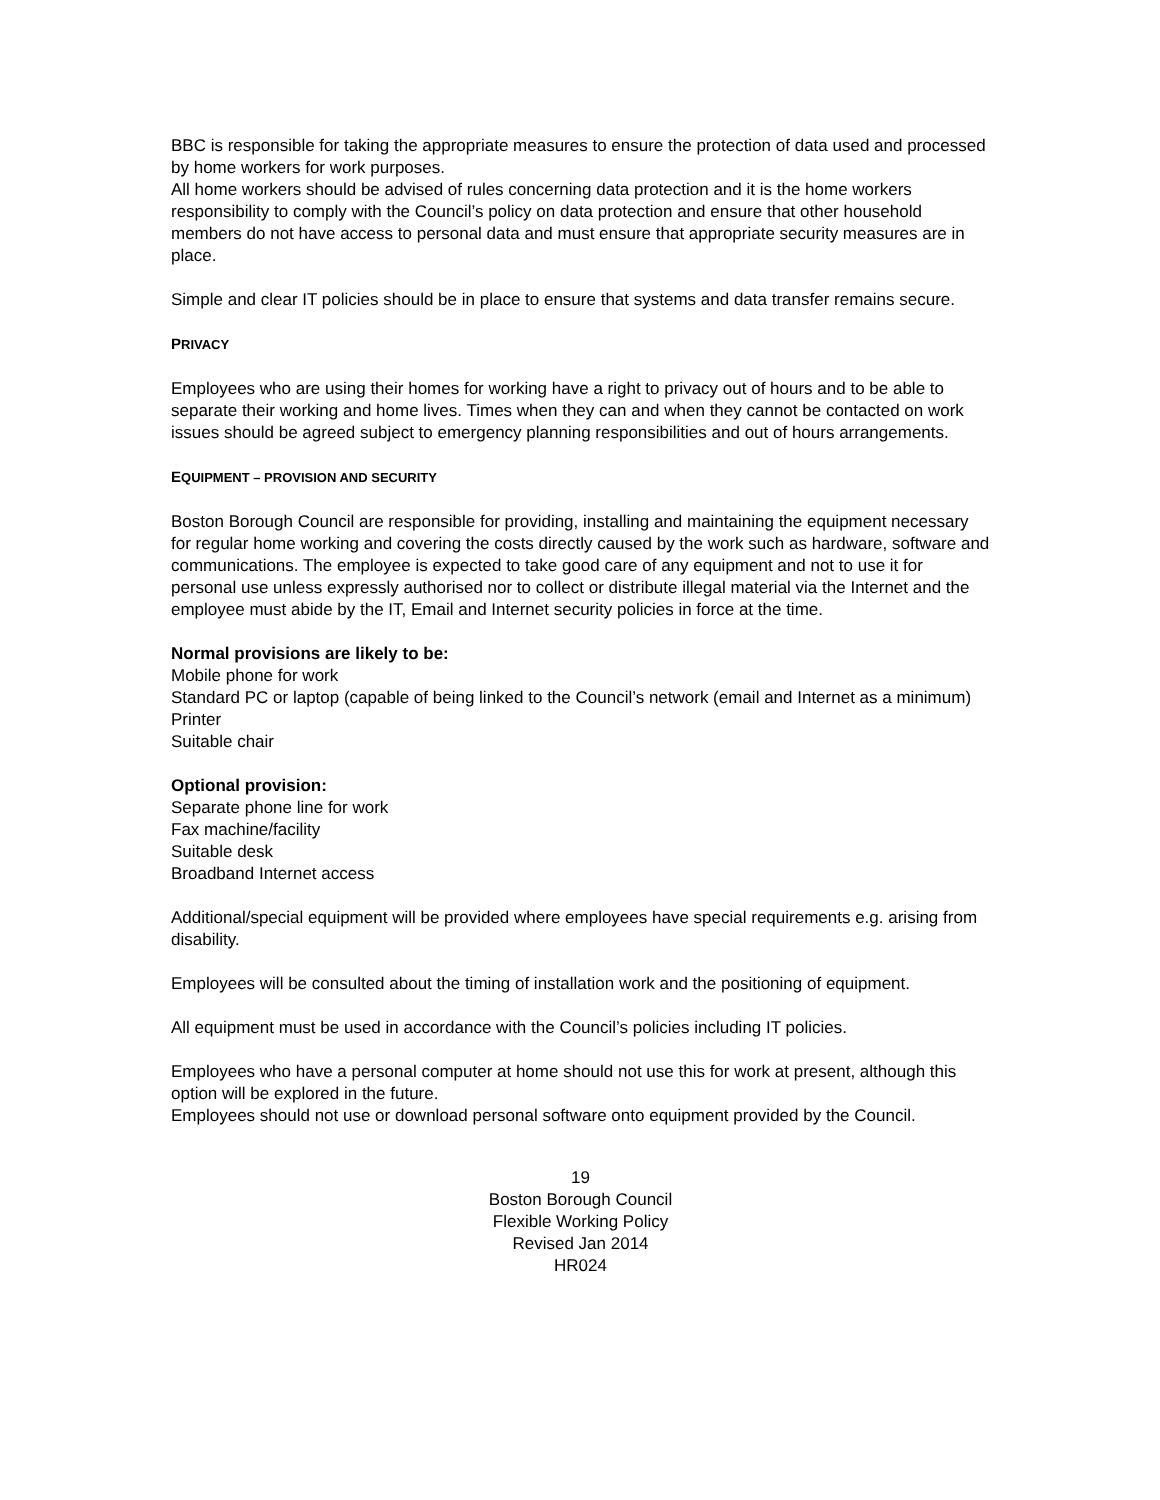BBC is responsible for taking the appropriate measures to ensure the protection of data used and processed by home workers for work purposes.
All home workers should be advised of rules concerning data protection and it is the home workers responsibility to comply with the Council’s policy on data protection and ensure that other household members do not have access to personal data and must ensure that appropriate security measures are in place.
Simple and clear IT policies should be in place to ensure that systems and data transfer remains secure.
PRIVACY
Employees who are using their homes for working have a right to privacy out of hours and to be able to separate their working and home lives. Times when they can and when they cannot be contacted on work issues should be agreed subject to emergency planning responsibilities and out of hours arrangements.
EQUIPMENT – PROVISION AND SECURITY
Boston Borough Council are responsible for providing, installing and maintaining the equipment necessary for regular home working and covering the costs directly caused by the work such as hardware, software and communications. The employee is expected to take good care of any equipment and not to use it for personal use unless expressly authorised nor to collect or distribute illegal material via the Internet and the employee must abide by the IT, Email and Internet security policies in force at the time.
Normal provisions are likely to be:
Mobile phone for work
Standard PC or laptop (capable of being linked to the Council’s network (email and Internet as a minimum)
Printer
Suitable chair
Optional provision:
Separate phone line for work
Fax machine/facility
Suitable desk
Broadband Internet access
Additional/special equipment will be provided where employees have special requirements e.g. arising from disability.
Employees will be consulted about the timing of installation work and the positioning of equipment.
All equipment must be used in accordance with the Council’s policies including IT policies.
Employees who have a personal computer at home should not use this for work at present, although this option will be explored in the future.
Employees should not use or download personal software onto equipment provided by the Council.
19
Boston Borough Council
Flexible Working Policy
Revised Jan 2014
HR024